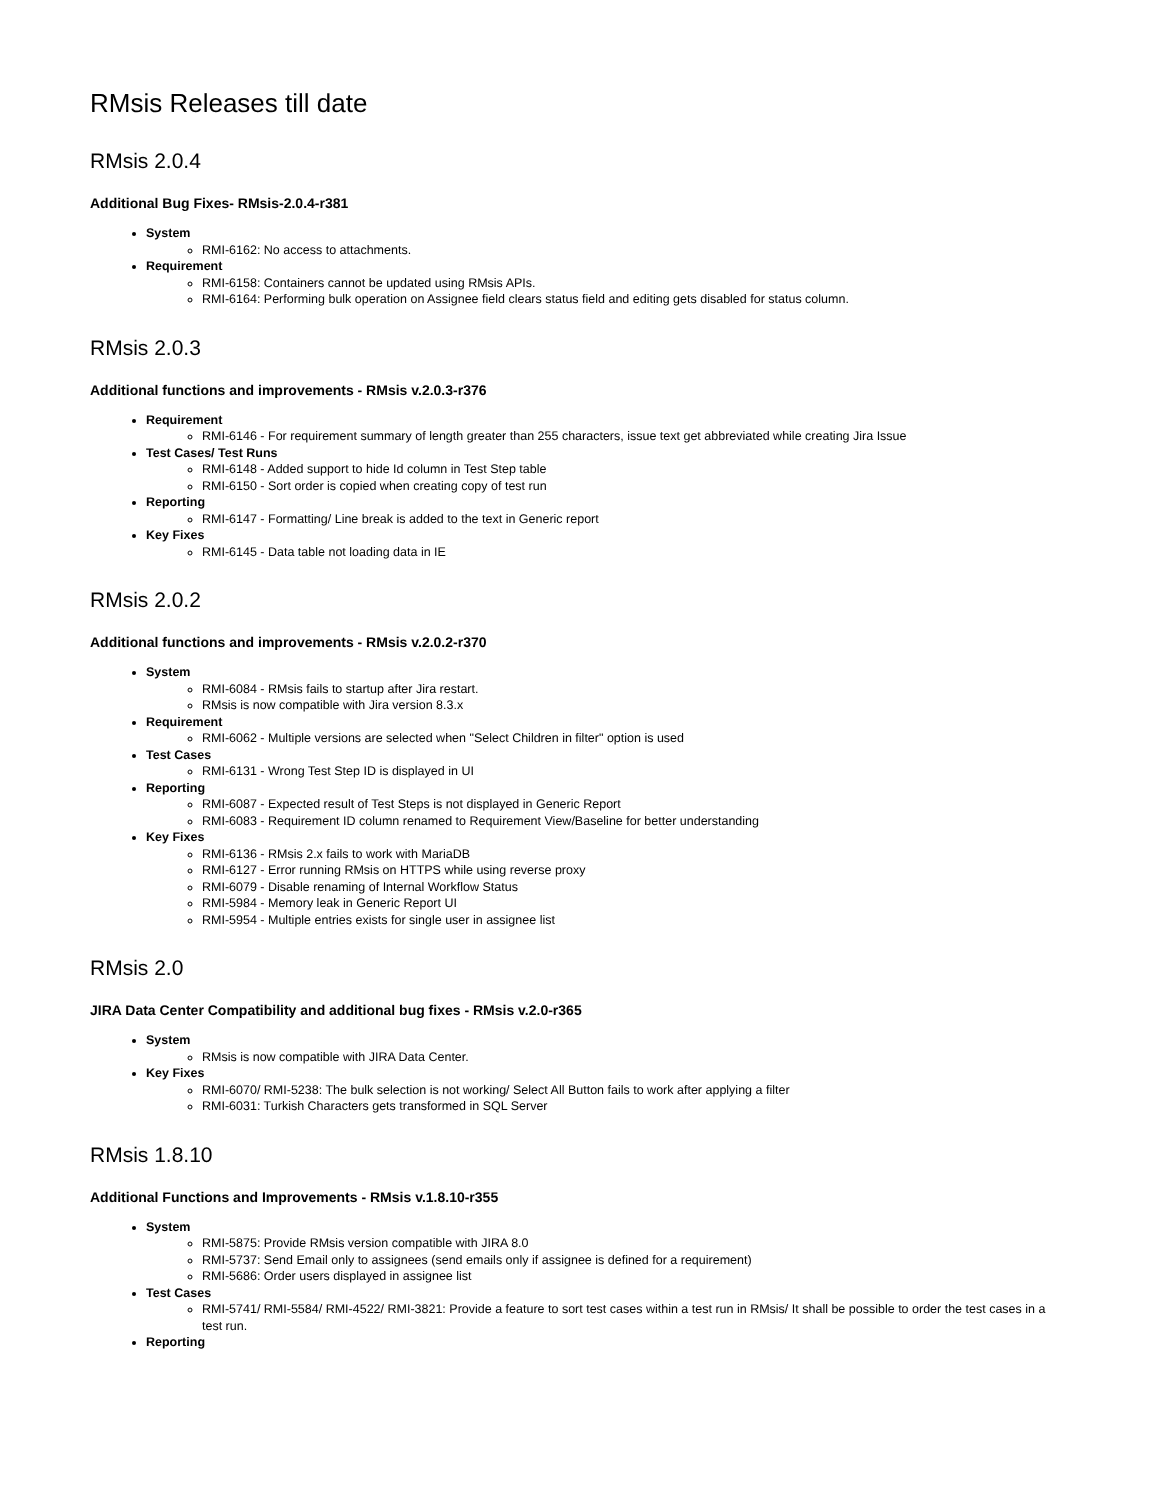RMsis Releases till date
RMsis 2.0.4
Additional Bug Fixes- RMsis-2.0.4-r381
System
RMI-6162: No access to attachments.
Requirement
RMI-6158: Containers cannot be updated using RMsis APIs.
RMI-6164: Performing bulk operation on Assignee field clears status field and editing gets disabled for status column.
RMsis 2.0.3
Additional functions and improvements - RMsis v.2.0.3-r376
Requirement
RMI-6146 - For requirement summary of length greater than 255 characters, issue text get abbreviated while creating Jira Issue
Test Cases/ Test Runs
RMI-6148 - Added support to hide Id column in Test Step table
RMI-6150 - Sort order is copied when creating copy of test run
Reporting
RMI-6147 - Formatting/ Line break is added to the text in Generic report
Key Fixes
RMI-6145 - Data table not loading data in IE
RMsis 2.0.2
Additional functions and improvements - RMsis v.2.0.2-r370
System
RMI-6084 - RMsis fails to startup after Jira restart.
RMsis is now compatible with Jira version 8.3.x
Requirement
RMI-6062 - Multiple versions are selected when "Select Children in filter" option is used
Test Cases
RMI-6131 - Wrong Test Step ID is displayed in UI
Reporting
RMI-6087 - Expected result of Test Steps is not displayed in Generic Report
RMI-6083 - Requirement ID column renamed to Requirement View/Baseline for better understanding
Key Fixes
RMI-6136 - RMsis 2.x fails to work with MariaDB
RMI-6127 - Error running RMsis on HTTPS while using reverse proxy
RMI-6079 - Disable renaming of Internal Workflow Status
RMI-5984 - Memory leak in Generic Report UI
RMI-5954 - Multiple entries exists for single user in assignee list
RMsis 2.0
JIRA Data Center Compatibility and additional bug fixes - RMsis v.2.0-r365
System
RMsis is now compatible with JIRA Data Center.
Key Fixes
RMI-6070/ RMI-5238: The bulk selection is not working/ Select All Button fails to work after applying a filter
RMI-6031: Turkish Characters gets transformed in SQL Server
RMsis 1.8.10
Additional Functions and Improvements - RMsis v.1.8.10-r355
System
RMI-5875: Provide RMsis version compatible with JIRA 8.0
RMI-5737: Send Email only to assignees (send emails only if assignee is defined for a requirement)
RMI-5686: Order users displayed in assignee list
Test Cases
RMI-5741/ RMI-5584/ RMI-4522/ RMI-3821: Provide a feature to sort test cases within a test run in RMsis/ It shall be possible to order the test cases in a test run.
Reporting